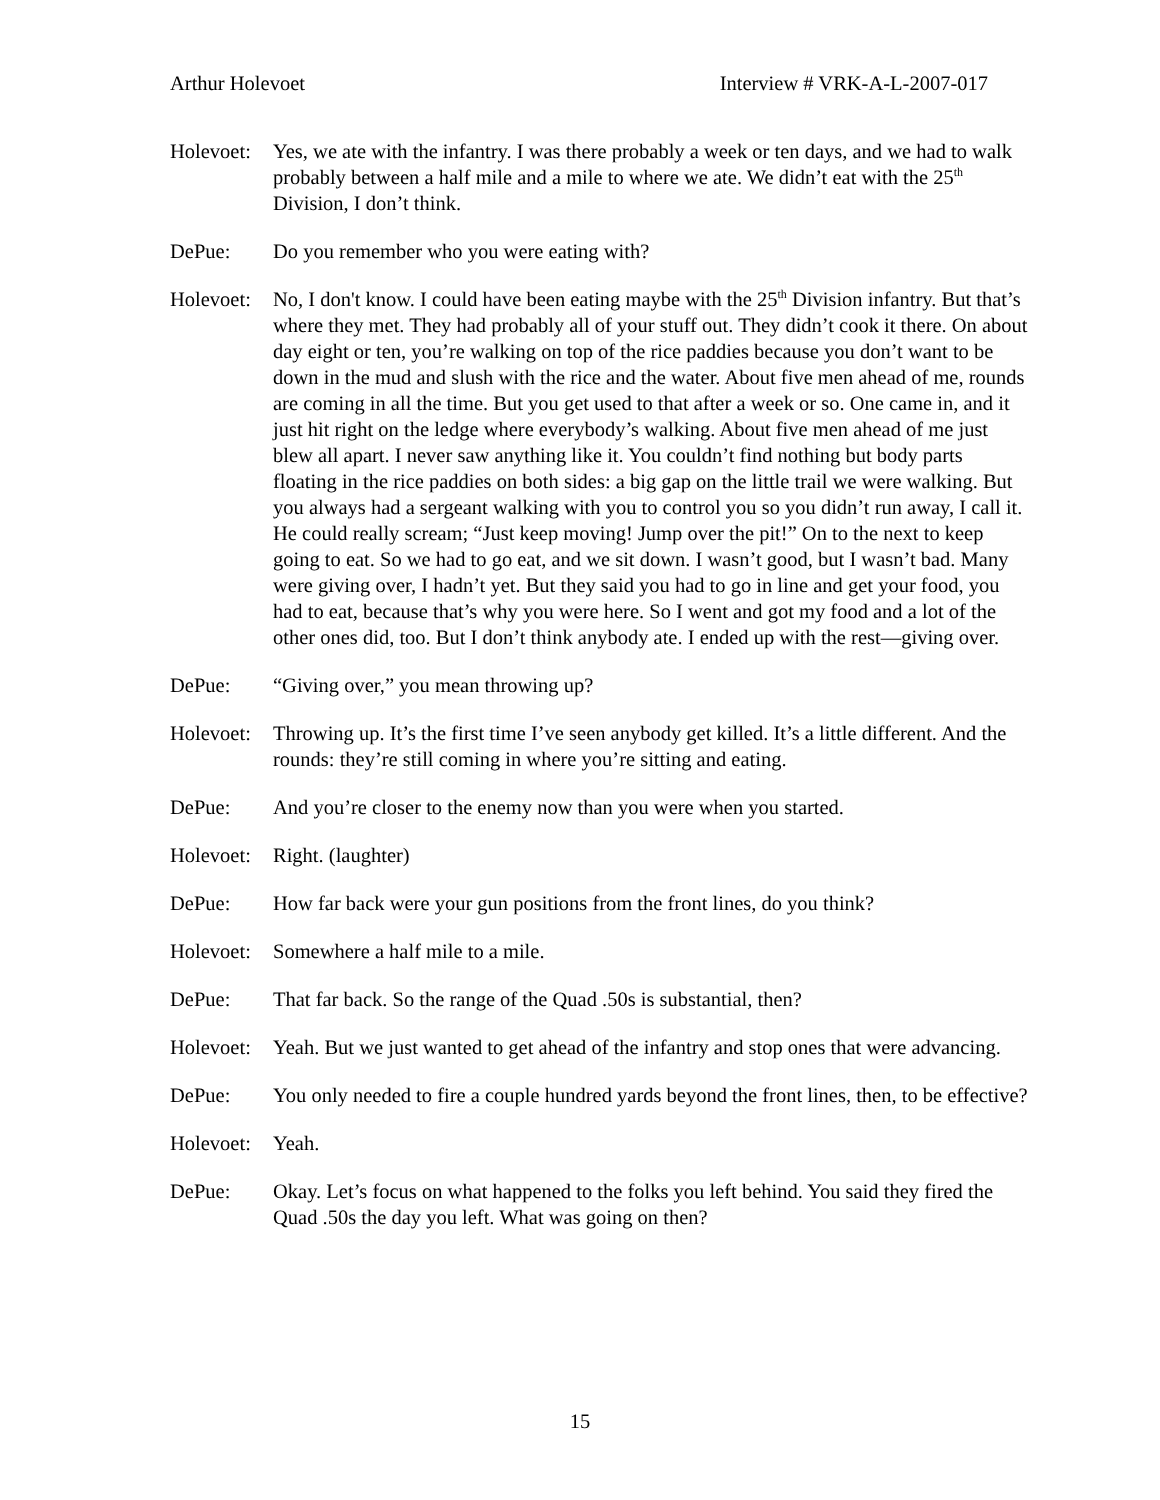Arthur Holevoet Interview # VRK-A-L-2007-017
Holevoet:
Yes, we ate with the infantry. I was there probably a week or ten days, and we had to walk probably between a half mile and a mile to where we ate. We didn’t eat with the 25<sup>th</sup> Division, I don’t think.
DePue: Do you remember who you were eating with?
Holevoet:
No, I don't know. I could have been eating maybe with the 25<sup>th</sup> Division infantry. But that’s where they met. They had probably all of your stuff out. They didn’t cook it there. On about day eight or ten, you’re walking on top of the rice paddies because you don’t want to be down in the mud and slush with the rice and the water. About five men ahead of me, rounds are coming in all the time. But you get used to that after a week or so. One came in, and it just hit right on the ledge where everybody’s walking. About five men ahead of me just blew all apart. I never saw anything like it. You couldn’t find nothing but body parts floating in the rice paddies on both sides: a big gap on the little trail we were walking. But you always had a sergeant walking with you to control you so you didn’t run away, I call it. He could really scream; “Just keep moving! Jump over the pit!” On to the next to keep going to eat. So we had to go eat, and we sit down. I wasn’t good, but I wasn’t bad. Many were giving over, I hadn’t yet. But they said you had to go in line and get your food, you had to eat, because that’s why you were here. So I went and got my food and a lot of the other ones did, too. But I don’t think anybody ate. I ended up with the rest—giving over.
DePue: “Giving over,” you mean throwing up?
Holevoet:
Throwing up. It’s the first time I’ve seen anybody get killed. It’s a little different. And the rounds: they’re still coming in where you’re sitting and eating.
DePue: And you’re closer to the enemy now than you were when you started.
Holevoet:
Right. (laughter)
DePue: How far back were your gun positions from the front lines, do you think?
Holevoet:
Somewhere a half mile to a mile.
DePue: That far back. So the range of the Quad .50s is substantial, then?
Holevoet:
Yeah. But we just wanted to get ahead of the infantry and stop ones that were advancing.
DePue: You only needed to fire a couple hundred yards beyond the front lines, then, to be effective?
Holevoet:
Yeah.
DePue: Okay. Let’s focus on what happened to the folks you left behind. You said they fired the Quad .50s the day you left. What was going on then?
15